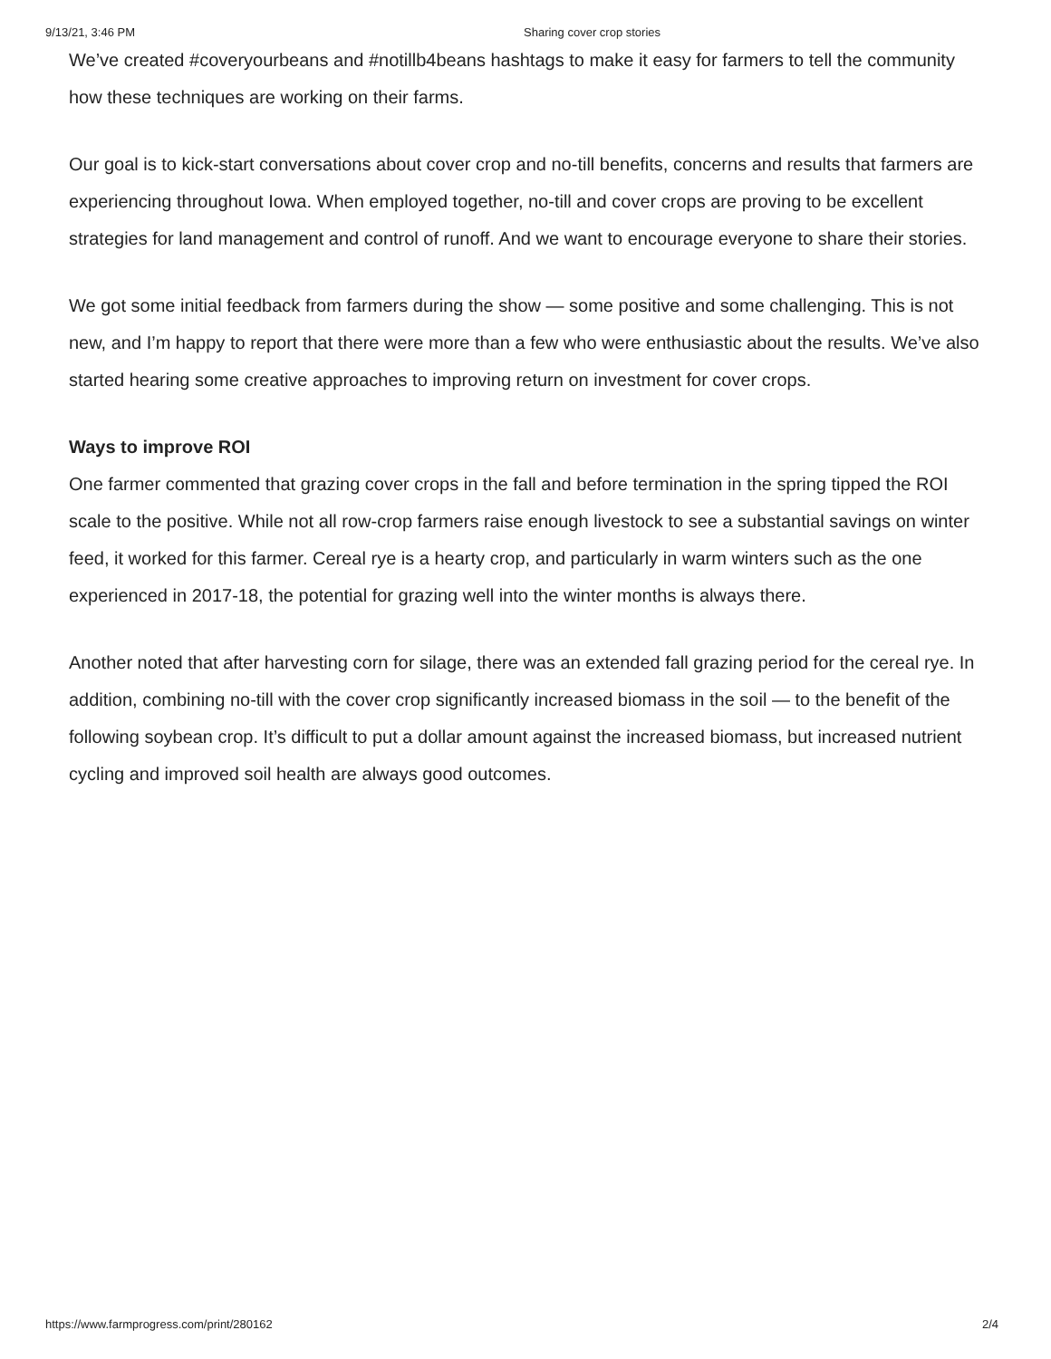9/13/21, 3:46 PM Sharing cover crop stories
We’ve created #coveryourbeans and #notillb4beans hashtags to make it easy for farmers to tell the community how these techniques are working on their farms.
Our goal is to kick-start conversations about cover crop and no-till benefits, concerns and results that farmers are experiencing throughout Iowa. When employed together, no-till and cover crops are proving to be excellent strategies for land management and control of runoff. And we want to encourage everyone to share their stories.
We got some initial feedback from farmers during the show — some positive and some challenging. This is not new, and I’m happy to report that there were more than a few who were enthusiastic about the results. We’ve also started hearing some creative approaches to improving return on investment for cover crops.
Ways to improve ROI
One farmer commented that grazing cover crops in the fall and before termination in the spring tipped the ROI scale to the positive. While not all row-crop farmers raise enough livestock to see a substantial savings on winter feed, it worked for this farmer. Cereal rye is a hearty crop, and particularly in warm winters such as the one experienced in 2017-18, the potential for grazing well into the winter months is always there.
Another noted that after harvesting corn for silage, there was an extended fall grazing period for the cereal rye. In addition, combining no-till with the cover crop significantly increased biomass in the soil — to the benefit of the following soybean crop. It’s difficult to put a dollar amount against the increased biomass, but increased nutrient cycling and improved soil health are always good outcomes.
https://www.farmprogress.com/print/280162 2/4